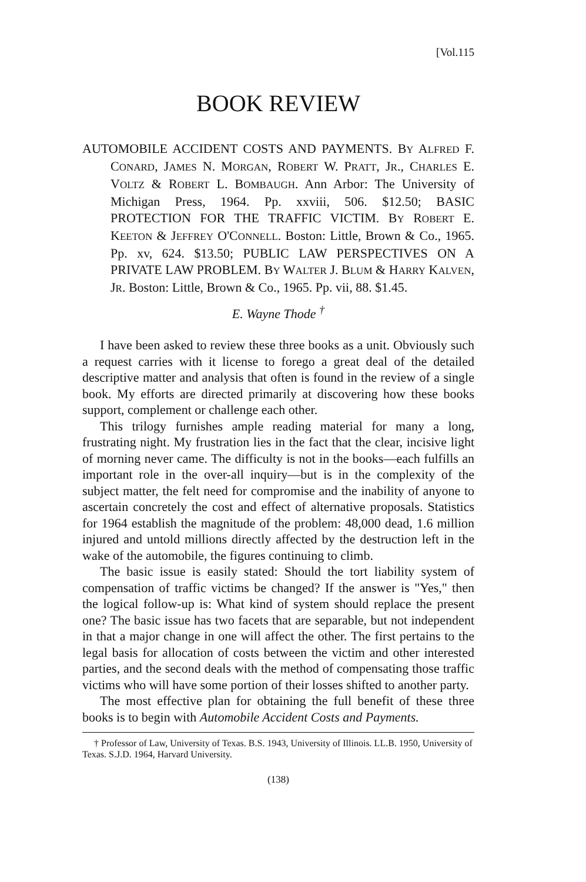[Vol.115
BOOK REVIEW
AUTOMOBILE ACCIDENT COSTS AND PAYMENTS. BY ALFRED F. CONARD, JAMES N. MORGAN, ROBERT W. PRATT, JR., CHARLES E. VOLTZ & ROBERT L. BOMBAUGH. Ann Arbor: The University of Michigan Press, 1964. Pp. xxviii, 506. $12.50; BASIC PROTECTION FOR THE TRAFFIC VICTIM. BY ROBERT E. KEETON & JEFFREY O'CONNELL. Boston: Little, Brown & Co., 1965. Pp. xv, 624. $13.50; PUBLIC LAW PERSPECTIVES ON A PRIVATE LAW PROBLEM. BY WALTER J. BLUM & HARRY KALVEN, JR. Boston: Little, Brown & Co., 1965. Pp. vii, 88. $1.45.
E. Wayne Thode <sup>†</sup>
I have been asked to review these three books as a unit. Obviously such a request carries with it license to forego a great deal of the detailed descriptive matter and analysis that often is found in the review of a single book. My efforts are directed primarily at discovering how these books support, complement or challenge each other.
This trilogy furnishes ample reading material for many a long, frustrating night. My frustration lies in the fact that the clear, incisive light of morning never came. The difficulty is not in the books—each fulfills an important role in the over-all inquiry—but is in the complexity of the subject matter, the felt need for compromise and the inability of anyone to ascertain concretely the cost and effect of alternative proposals. Statistics for 1964 establish the magnitude of the problem: 48,000 dead, 1.6 million injured and untold millions directly affected by the destruction left in the wake of the automobile, the figures continuing to climb.
The basic issue is easily stated: Should the tort liability system of compensation of traffic victims be changed? If the answer is "Yes," then the logical follow-up is: What kind of system should replace the present one? The basic issue has two facets that are separable, but not independent in that a major change in one will affect the other. The first pertains to the legal basis for allocation of costs between the victim and other interested parties, and the second deals with the method of compensating those traffic victims who will have some portion of their losses shifted to another party.
The most effective plan for obtaining the full benefit of these three books is to begin with Automobile Accident Costs and Payments.
† Professor of Law, University of Texas. B.S. 1943, University of Illinois. LL.B. 1950, University of Texas. S.J.D. 1964, Harvard University.
(138)